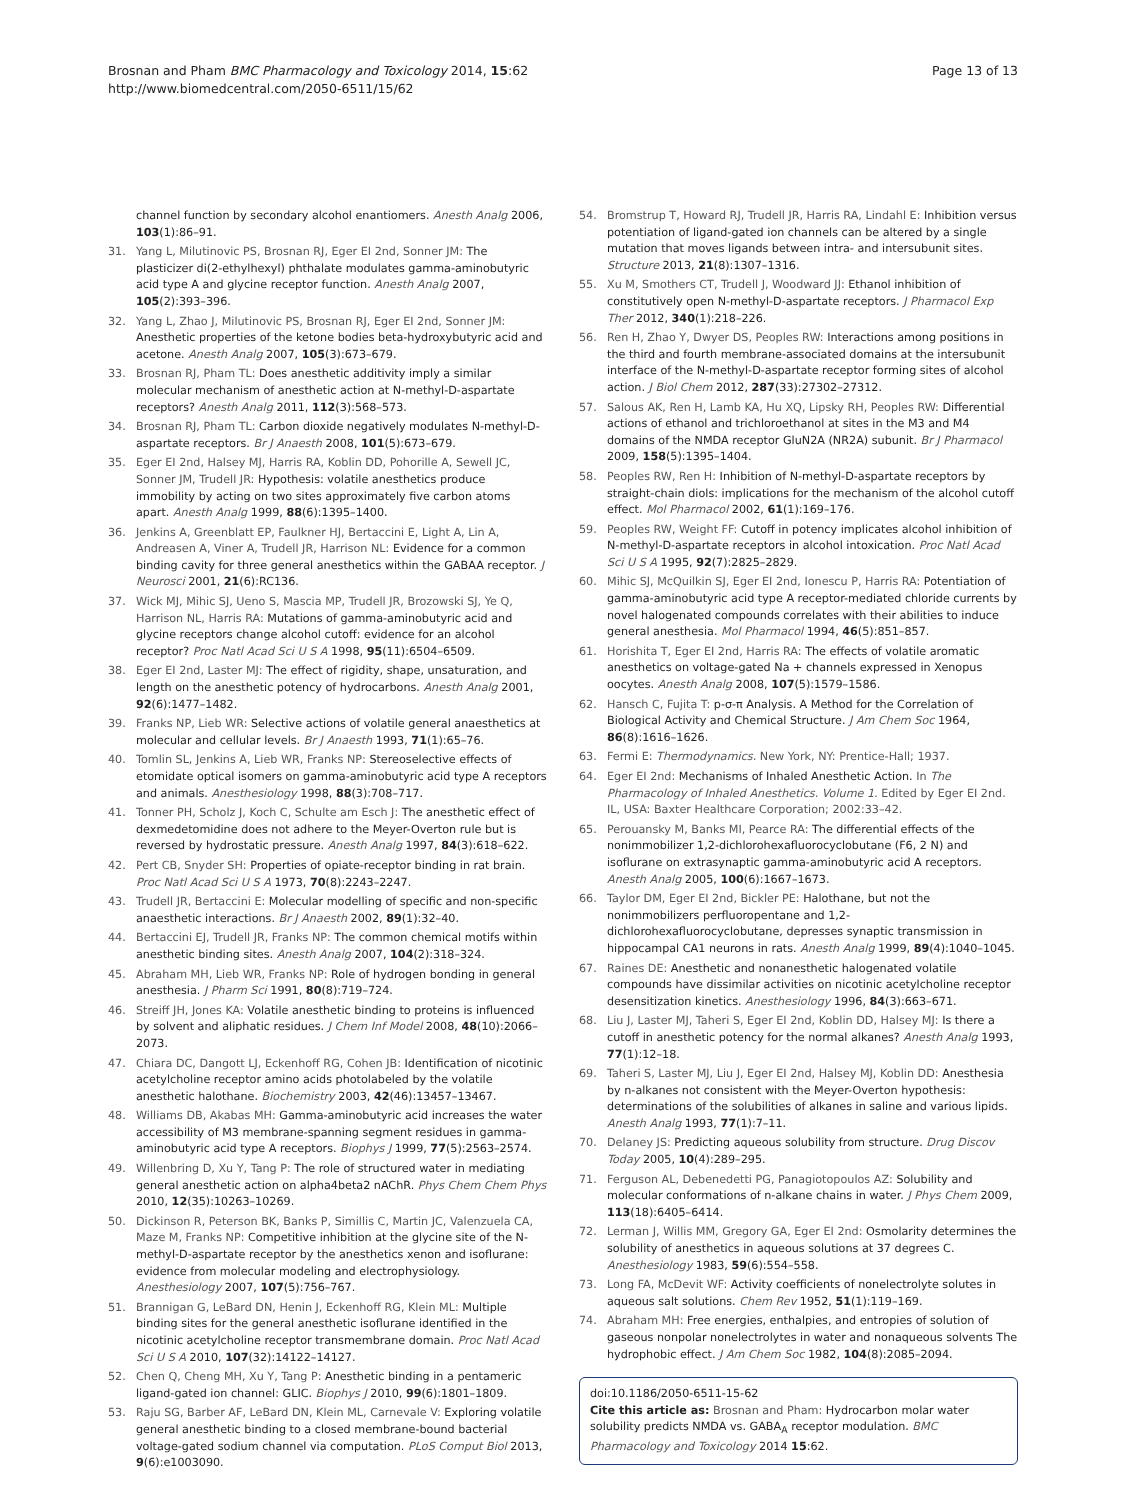Brosnan and Pham BMC Pharmacology and Toxicology 2014, 15:62
http://www.biomedcentral.com/2050-6511/15/62
Page 13 of 13
channel function by secondary alcohol enantiomers. Anesth Analg 2006, 103(1):86–91.
31. Yang L, Milutinovic PS, Brosnan RJ, Eger EI 2nd, Sonner JM: The plasticizer di(2-ethylhexyl) phthalate modulates gamma-aminobutyric acid type A and glycine receptor function. Anesth Analg 2007, 105(2):393–396.
32. Yang L, Zhao J, Milutinovic PS, Brosnan RJ, Eger EI 2nd, Sonner JM: Anesthetic properties of the ketone bodies beta-hydroxybutyric acid and acetone. Anesth Analg 2007, 105(3):673–679.
33. Brosnan RJ, Pham TL: Does anesthetic additivity imply a similar molecular mechanism of anesthetic action at N-methyl-D-aspartate receptors? Anesth Analg 2011, 112(3):568–573.
34. Brosnan RJ, Pham TL: Carbon dioxide negatively modulates N-methyl-D-aspartate receptors. Br J Anaesth 2008, 101(5):673–679.
35. Eger EI 2nd, Halsey MJ, Harris RA, Koblin DD, Pohorille A, Sewell JC, Sonner JM, Trudell JR: Hypothesis: volatile anesthetics produce immobility by acting on two sites approximately five carbon atoms apart. Anesth Analg 1999, 88(6):1395–1400.
36. Jenkins A, Greenblatt EP, Faulkner HJ, Bertaccini E, Light A, Lin A, Andreasen A, Viner A, Trudell JR, Harrison NL: Evidence for a common binding cavity for three general anesthetics within the GABAA receptor. J Neurosci 2001, 21(6):RC136.
37. Wick MJ, Mihic SJ, Ueno S, Mascia MP, Trudell JR, Brozowski SJ, Ye Q, Harrison NL, Harris RA: Mutations of gamma-aminobutyric acid and glycine receptors change alcohol cutoff: evidence for an alcohol receptor? Proc Natl Acad Sci U S A 1998, 95(11):6504–6509.
38. Eger EI 2nd, Laster MJ: The effect of rigidity, shape, unsaturation, and length on the anesthetic potency of hydrocarbons. Anesth Analg 2001, 92(6):1477–1482.
39. Franks NP, Lieb WR: Selective actions of volatile general anaesthetics at molecular and cellular levels. Br J Anaesth 1993, 71(1):65–76.
40. Tomlin SL, Jenkins A, Lieb WR, Franks NP: Stereoselective effects of etomidate optical isomers on gamma-aminobutyric acid type A receptors and animals. Anesthesiology 1998, 88(3):708–717.
41. Tonner PH, Scholz J, Koch C, Schulte am Esch J: The anesthetic effect of dexmedetomidine does not adhere to the Meyer-Overton rule but is reversed by hydrostatic pressure. Anesth Analg 1997, 84(3):618–622.
42. Pert CB, Snyder SH: Properties of opiate-receptor binding in rat brain. Proc Natl Acad Sci U S A 1973, 70(8):2243–2247.
43. Trudell JR, Bertaccini E: Molecular modelling of specific and non-specific anaesthetic interactions. Br J Anaesth 2002, 89(1):32–40.
44. Bertaccini EJ, Trudell JR, Franks NP: The common chemical motifs within anesthetic binding sites. Anesth Analg 2007, 104(2):318–324.
45. Abraham MH, Lieb WR, Franks NP: Role of hydrogen bonding in general anesthesia. J Pharm Sci 1991, 80(8):719–724.
46. Streiff JH, Jones KA: Volatile anesthetic binding to proteins is influenced by solvent and aliphatic residues. J Chem Inf Model 2008, 48(10):2066–2073.
47. Chiara DC, Dangott LJ, Eckenhoff RG, Cohen JB: Identification of nicotinic acetylcholine receptor amino acids photolabeled by the volatile anesthetic halothane. Biochemistry 2003, 42(46):13457–13467.
48. Williams DB, Akabas MH: Gamma-aminobutyric acid increases the water accessibility of M3 membrane-spanning segment residues in gamma-aminobutyric acid type A receptors. Biophys J 1999, 77(5):2563–2574.
49. Willenbring D, Xu Y, Tang P: The role of structured water in mediating general anesthetic action on alpha4beta2 nAChR. Phys Chem Chem Phys 2010, 12(35):10263–10269.
50. Dickinson R, Peterson BK, Banks P, Simillis C, Martin JC, Valenzuela CA, Maze M, Franks NP: Competitive inhibition at the glycine site of the N-methyl-D-aspartate receptor by the anesthetics xenon and isoflurane: evidence from molecular modeling and electrophysiology. Anesthesiology 2007, 107(5):756–767.
51. Brannigan G, LeBard DN, Henin J, Eckenhoff RG, Klein ML: Multiple binding sites for the general anesthetic isoflurane identified in the nicotinic acetylcholine receptor transmembrane domain. Proc Natl Acad Sci U S A 2010, 107(32):14122–14127.
52. Chen Q, Cheng MH, Xu Y, Tang P: Anesthetic binding in a pentameric ligand-gated ion channel: GLIC. Biophys J 2010, 99(6):1801–1809.
53. Raju SG, Barber AF, LeBard DN, Klein ML, Carnevale V: Exploring volatile general anesthetic binding to a closed membrane-bound bacterial voltage-gated sodium channel via computation. PLoS Comput Biol 2013, 9(6):e1003090.
54. Bromstrup T, Howard RJ, Trudell JR, Harris RA, Lindahl E: Inhibition versus potentiation of ligand-gated ion channels can be altered by a single mutation that moves ligands between intra- and intersubunit sites. Structure 2013, 21(8):1307–1316.
55. Xu M, Smothers CT, Trudell J, Woodward JJ: Ethanol inhibition of constitutively open N-methyl-D-aspartate receptors. J Pharmacol Exp Ther 2012, 340(1):218–226.
56. Ren H, Zhao Y, Dwyer DS, Peoples RW: Interactions among positions in the third and fourth membrane-associated domains at the intersubunit interface of the N-methyl-D-aspartate receptor forming sites of alcohol action. J Biol Chem 2012, 287(33):27302–27312.
57. Salous AK, Ren H, Lamb KA, Hu XQ, Lipsky RH, Peoples RW: Differential actions of ethanol and trichloroethanol at sites in the M3 and M4 domains of the NMDA receptor GluN2A (NR2A) subunit. Br J Pharmacol 2009, 158(5):1395–1404.
58. Peoples RW, Ren H: Inhibition of N-methyl-D-aspartate receptors by straight-chain diols: implications for the mechanism of the alcohol cutoff effect. Mol Pharmacol 2002, 61(1):169–176.
59. Peoples RW, Weight FF: Cutoff in potency implicates alcohol inhibition of N-methyl-D-aspartate receptors in alcohol intoxication. Proc Natl Acad Sci U S A 1995, 92(7):2825–2829.
60. Mihic SJ, McQuilkin SJ, Eger EI 2nd, Ionescu P, Harris RA: Potentiation of gamma-aminobutyric acid type A receptor-mediated chloride currents by novel halogenated compounds correlates with their abilities to induce general anesthesia. Mol Pharmacol 1994, 46(5):851–857.
61. Horishita T, Eger EI 2nd, Harris RA: The effects of volatile aromatic anesthetics on voltage-gated Na + channels expressed in Xenopus oocytes. Anesth Analg 2008, 107(5):1579–1586.
62. Hansch C, Fujita T: p-σ-π Analysis. A Method for the Correlation of Biological Activity and Chemical Structure. J Am Chem Soc 1964, 86(8):1616–1626.
63. Fermi E: Thermodynamics. New York, NY: Prentice-Hall; 1937.
64. Eger EI 2nd: Mechanisms of Inhaled Anesthetic Action. In The Pharmacology of Inhaled Anesthetics. Volume 1. Edited by Eger EI 2nd. IL, USA: Baxter Healthcare Corporation; 2002:33–42.
65. Perouansky M, Banks MI, Pearce RA: The differential effects of the nonimmobilizer 1,2-dichlorohexafluorocyclobutane (F6, 2 N) and isoflurane on extrasynaptic gamma-aminobutyric acid A receptors. Anesth Analg 2005, 100(6):1667–1673.
66. Taylor DM, Eger EI 2nd, Bickler PE: Halothane, but not the nonimmobilizers perfluoropentane and 1,2-dichlorohexafluorocyclobutane, depresses synaptic transmission in hippocampal CA1 neurons in rats. Anesth Analg 1999, 89(4):1040–1045.
67. Raines DE: Anesthetic and nonanesthetic halogenated volatile compounds have dissimilar activities on nicotinic acetylcholine receptor desensitization kinetics. Anesthesiology 1996, 84(3):663–671.
68. Liu J, Laster MJ, Taheri S, Eger EI 2nd, Koblin DD, Halsey MJ: Is there a cutoff in anesthetic potency for the normal alkanes? Anesth Analg 1993, 77(1):12–18.
69. Taheri S, Laster MJ, Liu J, Eger EI 2nd, Halsey MJ, Koblin DD: Anesthesia by n-alkanes not consistent with the Meyer-Overton hypothesis: determinations of the solubilities of alkanes in saline and various lipids. Anesth Analg 1993, 77(1):7–11.
70. Delaney JS: Predicting aqueous solubility from structure. Drug Discov Today 2005, 10(4):289–295.
71. Ferguson AL, Debenedetti PG, Panagiotopoulos AZ: Solubility and molecular conformations of n-alkane chains in water. J Phys Chem 2009, 113(18):6405–6414.
72. Lerman J, Willis MM, Gregory GA, Eger EI 2nd: Osmolarity determines the solubility of anesthetics in aqueous solutions at 37 degrees C. Anesthesiology 1983, 59(6):554–558.
73. Long FA, McDevit WF: Activity coefficients of nonelectrolyte solutes in aqueous salt solutions. Chem Rev 1952, 51(1):119–169.
74. Abraham MH: Free energies, enthalpies, and entropies of solution of gaseous nonpolar nonelectrolytes in water and nonaqueous solvents The hydrophobic effect. J Am Chem Soc 1982, 104(8):2085–2094.
doi:10.1186/2050-6511-15-62
Cite this article as: Brosnan and Pham: Hydrocarbon molar water solubility predicts NMDA vs. GABA<sub>A</sub> receptor modulation. BMC Pharmacology and Toxicology 2014 15:62.